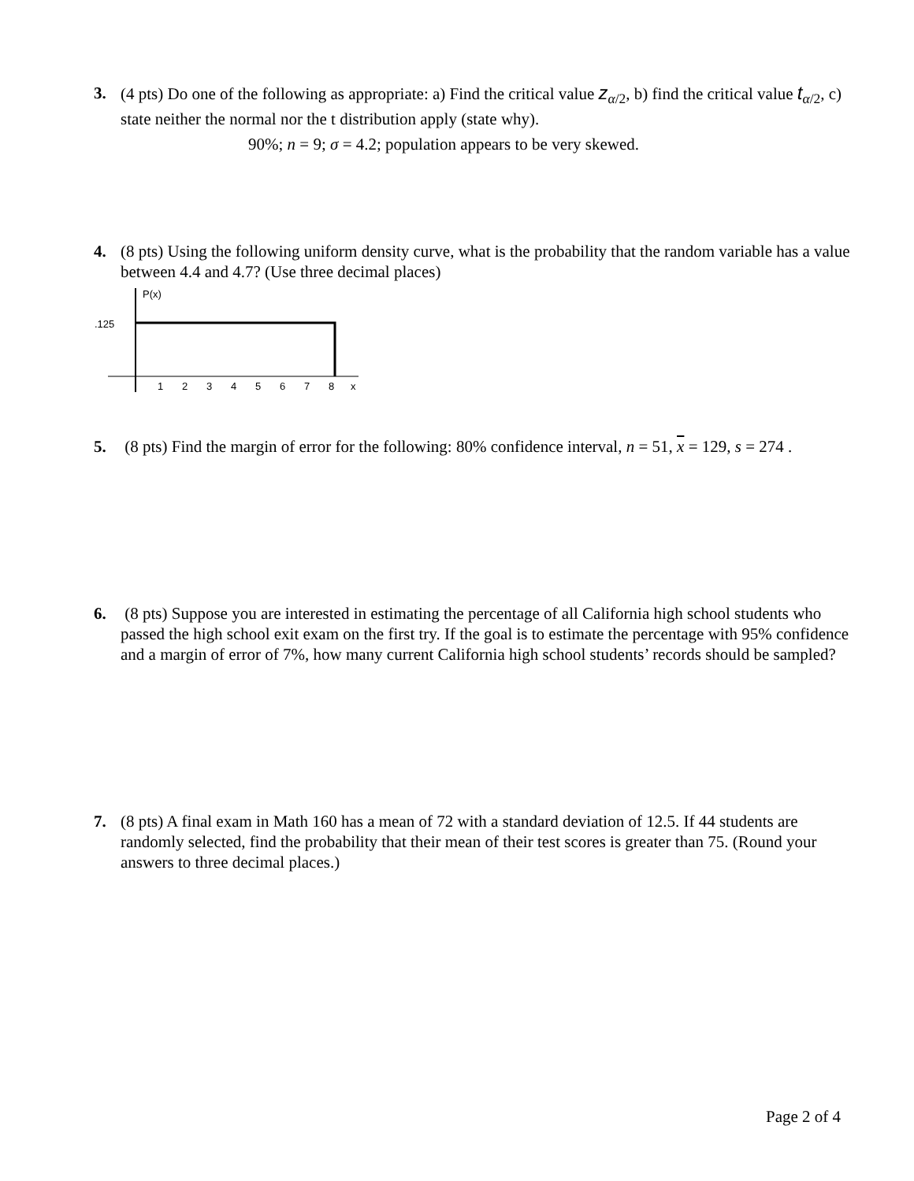3. (4 pts) Do one of the following as appropriate: a) Find the critical value z<sub>α/2</sub>, b) find the critical value t<sub>α/2</sub>, c) state neither the normal nor the t distribution apply (state why).
90%; n = 9; σ = 4.2; population appears to be very skewed.
4. (8 pts) Using the following uniform density curve, what is the probability that the random variable has a value between 4.4 and 4.7? (Use three decimal places)
P(x)
.125
1
2
3
4
5
6
7
8
x
5. (8 pts) Find the margin of error for the following: 80% confidence interval, n = 51, x = 129, s = 274 .
6. (8 pts) Suppose you are interested in estimating the percentage of all California high school students who passed the high school exit exam on the first try. If the goal is to estimate the percentage with 95% confidence and a margin of error of 7%, how many current California high school students’ records should be sampled?
7. (8 pts) A final exam in Math 160 has a mean of 72 with a standard deviation of 12.5. If 44 students are randomly selected, find the probability that their mean of their test scores is greater than 75. (Round your answers to three decimal places.)
Page 2 of 4